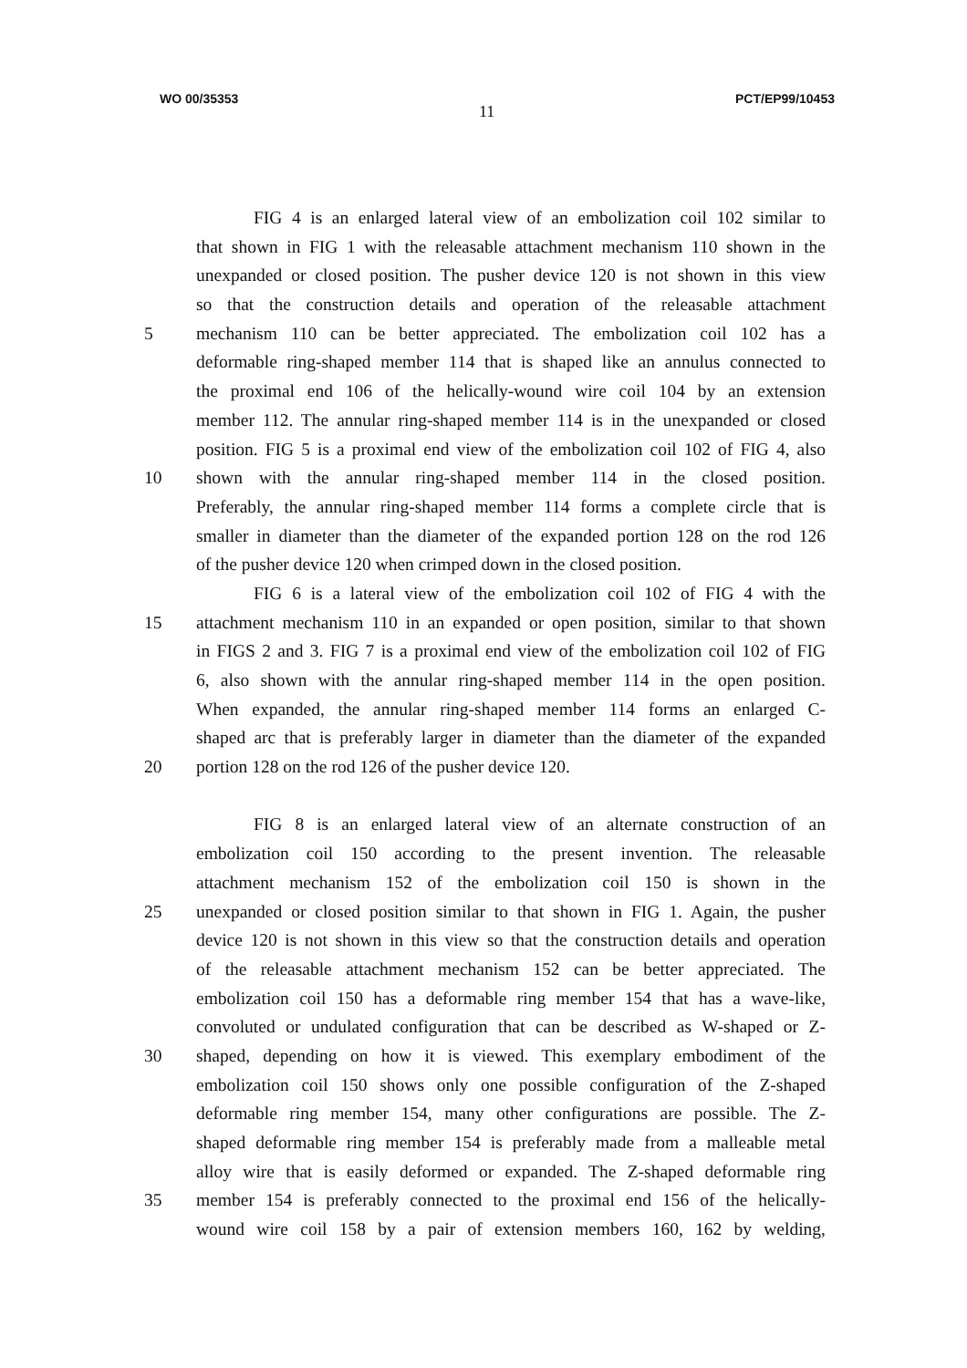WO 00/35353 11 PCT/EP99/10453
FIG 4 is an enlarged lateral view of an embolization coil 102 similar to
that shown in FIG 1 with the releasable attachment mechanism 110 shown in the
unexpanded or closed position. The pusher device 120 is not shown in this view
so that the construction details and operation of the releasable attachment
5 mechanism 110 can be better appreciated. The embolization coil 102 has a
deformable ring-shaped member 114 that is shaped like an annulus connected to
the proximal end 106 of the helically-wound wire coil 104 by an extension
member 112. The annular ring-shaped member 114 is in the unexpanded or closed
position. FIG 5 is a proximal end view of the embolization coil 102 of FIG 4, also
10 shown with the annular ring-shaped member 114 in the closed position.
Preferably, the annular ring-shaped member 114 forms a complete circle that is
smaller in diameter than the diameter of the expanded portion 128 on the rod 126
of the pusher device 120 when crimped down in the closed position.
FIG 6 is a lateral view of the embolization coil 102 of FIG 4 with the
15 attachment mechanism 110 in an expanded or open position, similar to that shown
in FIGS 2 and 3. FIG 7 is a proximal end view of the embolization coil 102 of FIG
6, also shown with the annular ring-shaped member 114 in the open position.
When expanded, the annular ring-shaped member 114 forms an enlarged C-
shaped arc that is preferably larger in diameter than the diameter of the expanded
20 portion 128 on the rod 126 of the pusher device 120.
FIG 8 is an enlarged lateral view of an alternate construction of an
embolization coil 150 according to the present invention. The releasable
attachment mechanism 152 of the embolization coil 150 is shown in the
25 unexpanded or closed position similar to that shown in FIG 1. Again, the pusher
device 120 is not shown in this view so that the construction details and operation
of the releasable attachment mechanism 152 can be better appreciated. The
embolization coil 150 has a deformable ring member 154 that has a wave-like,
convoluted or undulated configuration that can be described as W-shaped or Z-
30 shaped, depending on how it is viewed. This exemplary embodiment of the
embolization coil 150 shows only one possible configuration of the Z-shaped
deformable ring member 154, many other configurations are possible. The Z-
shaped deformable ring member 154 is preferably made from a malleable metal
alloy wire that is easily deformed or expanded. The Z-shaped deformable ring
35 member 154 is preferably connected to the proximal end 156 of the helically-
wound wire coil 158 by a pair of extension members 160, 162 by welding,